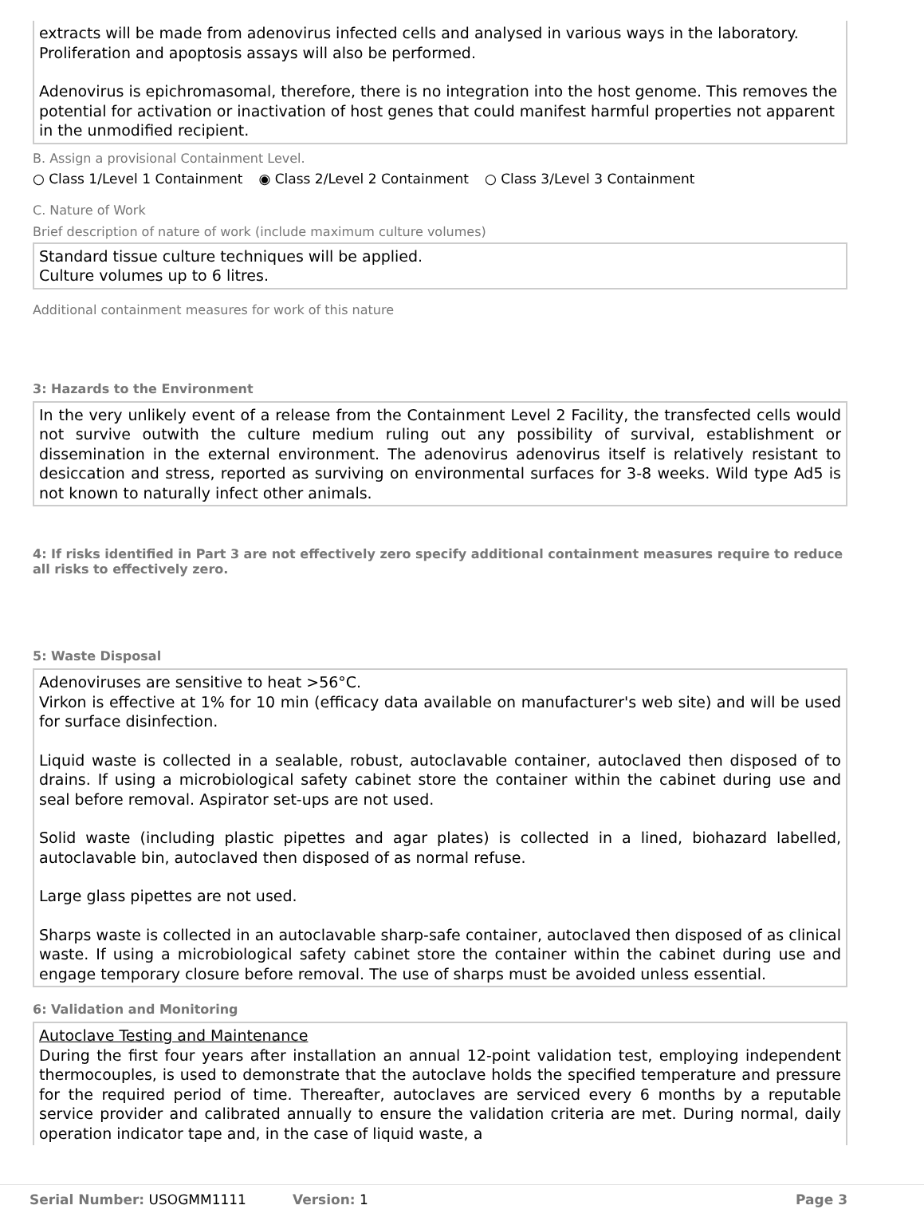extracts will be made from adenovirus infected cells and analysed in various ways in the laboratory. Proliferation and apoptosis assays will also be performed.
Adenovirus is epichromasomal, therefore, there is no integration into the host genome. This removes the potential for activation or inactivation of host genes that could manifest harmful properties not apparent in the unmodified recipient.
B. Assign a provisional Containment Level.
○ Class 1/Level 1 Containment ◉ Class 2/Level 2 Containment ○ Class 3/Level 3 Containment
C. Nature of Work
Brief description of nature of work (include maximum culture volumes)
Standard tissue culture techniques will be applied.
Culture volumes up to 6 litres.
Additional containment measures for work of this nature
3: Hazards to the Environment
In the very unlikely event of a release from the Containment Level 2 Facility, the transfected cells would not survive outwith the culture medium ruling out any possibility of survival, establishment or dissemination in the external environment. The adenovirus adenovirus itself is relatively resistant to desiccation and stress, reported as surviving on environmental surfaces for 3-8 weeks. Wild type Ad5 is not known to naturally infect other animals.
4: If risks identified in Part 3 are not effectively zero specify additional containment measures require to reduce all risks to effectively zero.
5: Waste Disposal
Adenoviruses are sensitive to heat >56°C.
Virkon is effective at 1% for 10 min (efficacy data available on manufacturer's web site) and will be used for surface disinfection.
Liquid waste is collected in a sealable, robust, autoclavable container, autoclaved then disposed of to drains. If using a microbiological safety cabinet store the container within the cabinet during use and seal before removal. Aspirator set-ups are not used.
Solid waste (including plastic pipettes and agar plates) is collected in a lined, biohazard labelled, autoclavable bin, autoclaved then disposed of as normal refuse.
Large glass pipettes are not used.
Sharps waste is collected in an autoclavable sharp-safe container, autoclaved then disposed of as clinical waste. If using a microbiological safety cabinet store the container within the cabinet during use and engage temporary closure before removal. The use of sharps must be avoided unless essential.
6: Validation and Monitoring
Autoclave Testing and Maintenance
During the first four years after installation an annual 12-point validation test, employing independent thermocouples, is used to demonstrate that the autoclave holds the specified temperature and pressure for the required period of time. Thereafter, autoclaves are serviced every 6 months by a reputable service provider and calibrated annually to ensure the validation criteria are met. During normal, daily operation indicator tape and, in the case of liquid waste, a
Serial Number: USOGMM1111 Version: 1 Page 3